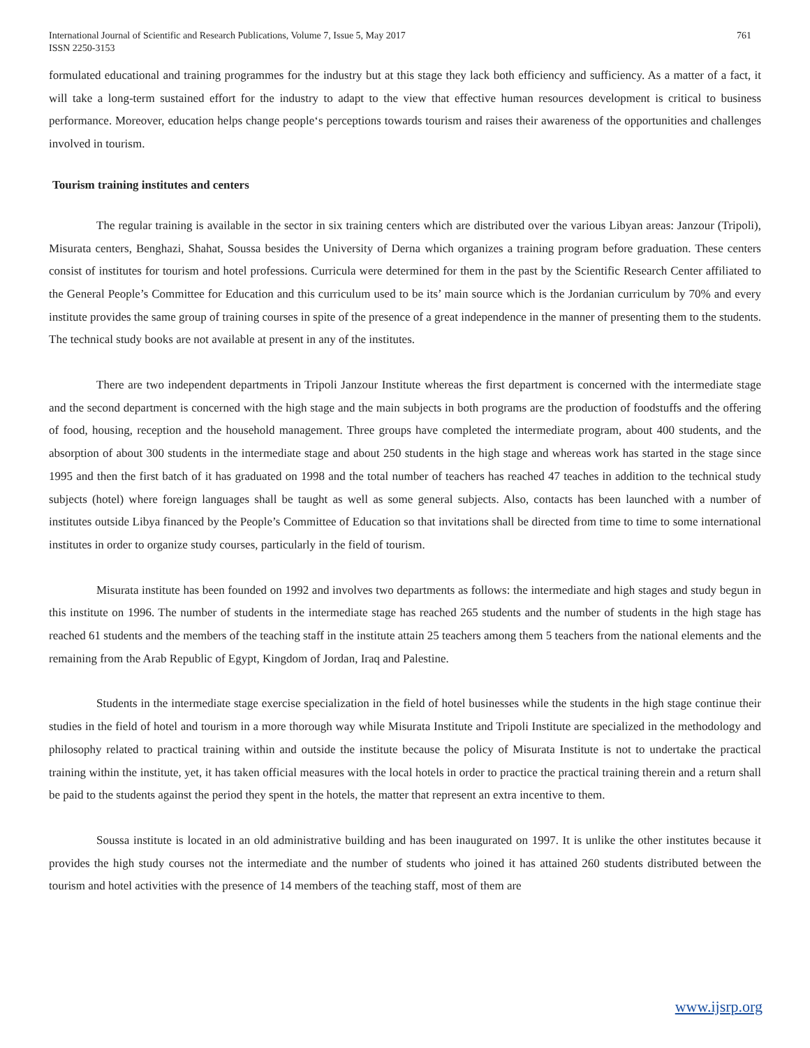International Journal of Scientific and Research Publications, Volume 7, Issue 5, May 2017
ISSN 2250-3153
761
formulated educational and training programmes for the industry but at this stage they lack both efficiency and sufficiency. As a matter of a fact, it will take a long-term sustained effort for the industry to adapt to the view that effective human resources development is critical to business performance. Moreover, education helps change people‘s perceptions towards tourism and raises their awareness of the opportunities and challenges involved in tourism.
Tourism training institutes and centers
The regular training is available in the sector in six training centers which are distributed over the various Libyan areas: Janzour (Tripoli), Misurata centers, Benghazi, Shahat, Soussa besides the University of Derna which organizes a training program before graduation. These centers consist of institutes for tourism and hotel professions. Curricula were determined for them in the past by the Scientific Research Center affiliated to the General People’s Committee for Education and this curriculum used to be its’ main source which is the Jordanian curriculum by 70% and every institute provides the same group of training courses in spite of the presence of a great independence in the manner of presenting them to the students. The technical study books are not available at present in any of the institutes.
There are two independent departments in Tripoli Janzour Institute whereas the first department is concerned with the intermediate stage and the second department is concerned with the high stage and the main subjects in both programs are the production of foodstuffs and the offering of food, housing, reception and the household management. Three groups have completed the intermediate program, about 400 students, and the absorption of about 300 students in the intermediate stage and about 250 students in the high stage and whereas work has started in the stage since 1995 and then the first batch of it has graduated on 1998 and the total number of teachers has reached 47 teaches in addition to the technical study subjects (hotel) where foreign languages shall be taught as well as some general subjects. Also, contacts has been launched with a number of institutes outside Libya financed by the People’s Committee of Education so that invitations shall be directed from time to time to some international institutes in order to organize study courses, particularly in the field of tourism.
Misurata institute has been founded on 1992 and involves two departments as follows: the intermediate and high stages and study begun in this institute on 1996. The number of students in the intermediate stage has reached 265 students and the number of students in the high stage has reached 61 students and the members of the teaching staff in the institute attain 25 teachers among them 5 teachers from the national elements and the remaining from the Arab Republic of Egypt, Kingdom of Jordan, Iraq and Palestine.
Students in the intermediate stage exercise specialization in the field of hotel businesses while the students in the high stage continue their studies in the field of hotel and tourism in a more thorough way while Misurata Institute and Tripoli Institute are specialized in the methodology and philosophy related to practical training within and outside the institute because the policy of Misurata Institute is not to undertake the practical training within the institute, yet, it has taken official measures with the local hotels in order to practice the practical training therein and a return shall be paid to the students against the period they spent in the hotels, the matter that represent an extra incentive to them.
Soussa institute is located in an old administrative building and has been inaugurated on 1997. It is unlike the other institutes because it provides the high study courses not the intermediate and the number of students who joined it has attained 260 students distributed between the tourism and hotel activities with the presence of 14 members of the teaching staff, most of them are
www.ijsrp.org